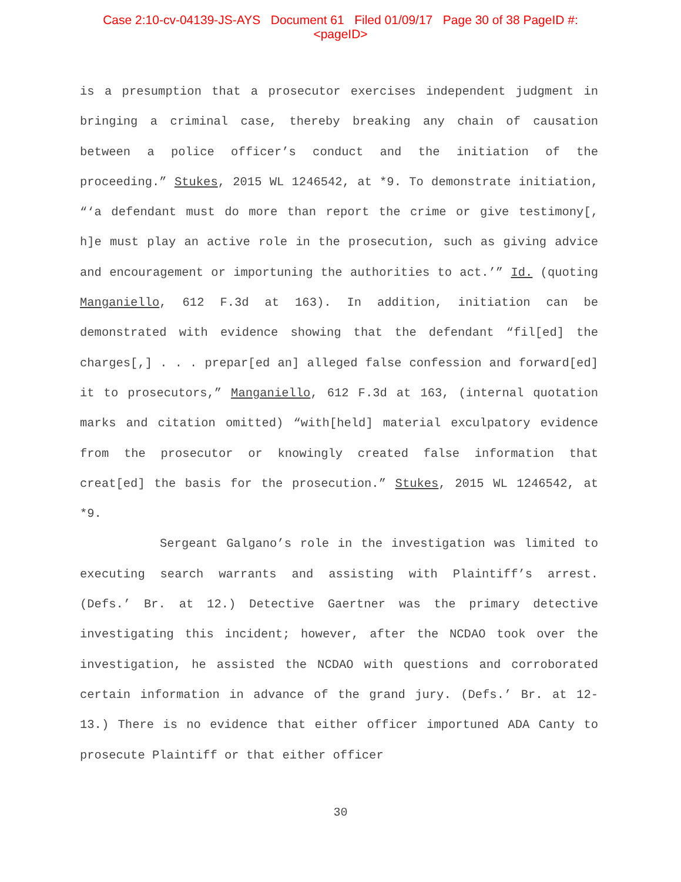Case 2:10-cv-04139-JS-AYS Document 61 Filed 01/09/17 Page 30 of 38 PageID #:
<pageID>
is a presumption that a prosecutor exercises independent judgment in bringing a criminal case, thereby breaking any chain of causation between a police officer’s conduct and the initiation of the proceeding.” Stukes, 2015 WL 1246542, at *9. To demonstrate initiation, “‘a defendant must do more than report the crime or give testimony[, h]e must play an active role in the prosecution, such as giving advice and encouragement or importuning the authorities to act.’” Id. (quoting Manganiello, 612 F.3d at 163). In addition, initiation can be demonstrated with evidence showing that the defendant “fil[ed] the charges[,] . . . prepar[ed an] alleged false confession and forward[ed] it to prosecutors,” Manganiello, 612 F.3d at 163, (internal quotation marks and citation omitted) “with[held] material exculpatory evidence from the prosecutor or knowingly created false information that creat[ed] the basis for the prosecution.” Stukes, 2015 WL 1246542, at *9.
Sergeant Galgano’s role in the investigation was limited to executing search warrants and assisting with Plaintiff’s arrest. (Defs.’ Br. at 12.) Detective Gaertner was the primary detective investigating this incident; however, after the NCDAO took over the investigation, he assisted the NCDAO with questions and corroborated certain information in advance of the grand jury. (Defs.’ Br. at 12-13.) There is no evidence that either officer importuned ADA Canty to prosecute Plaintiff or that either officer
30